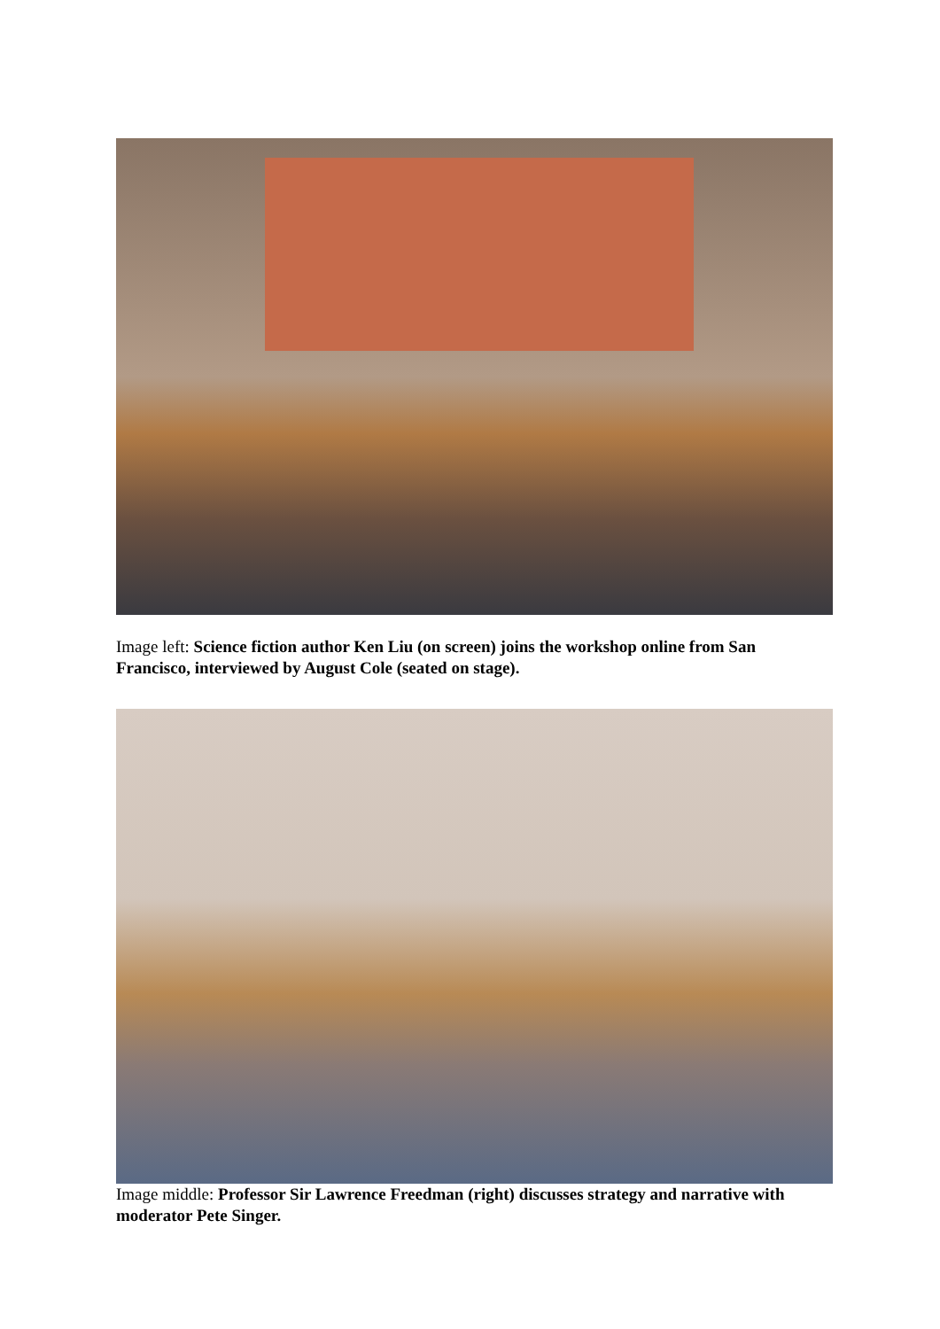Image left: Science fiction author Ken Liu (on screen) joins the workshop online from San Francisco, interviewed by August Cole (seated on stage).
Image middle: Professor Sir Lawrence Freedman (right) discusses strategy and narrative with moderator Pete Singer.